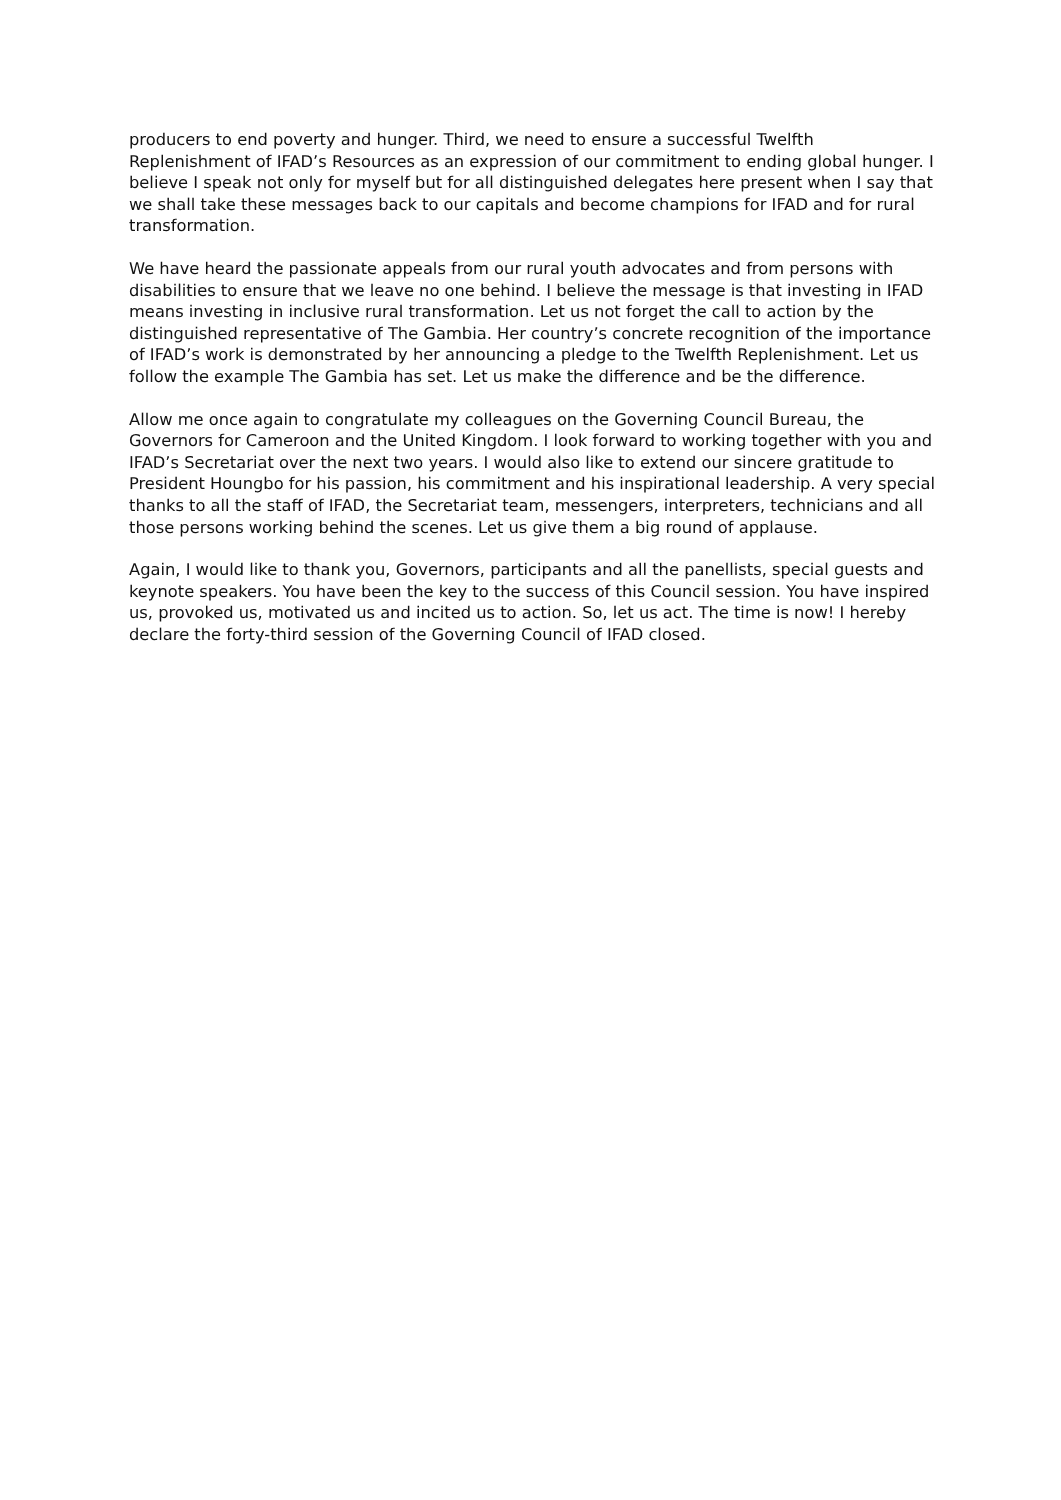producers to end poverty and hunger. Third, we need to ensure a successful Twelfth Replenishment of IFAD’s Resources as an expression of our commitment to ending global hunger. I believe I speak not only for myself but for all distinguished delegates here present when I say that we shall take these messages back to our capitals and become champions for IFAD and for rural transformation.
We have heard the passionate appeals from our rural youth advocates and from persons with disabilities to ensure that we leave no one behind. I believe the message is that investing in IFAD means investing in inclusive rural transformation. Let us not forget the call to action by the distinguished representative of The Gambia. Her country’s concrete recognition of the importance of IFAD’s work is demonstrated by her announcing a pledge to the Twelfth Replenishment. Let us follow the example The Gambia has set. Let us make the difference and be the difference.
Allow me once again to congratulate my colleagues on the Governing Council Bureau, the Governors for Cameroon and the United Kingdom. I look forward to working together with you and IFAD’s Secretariat over the next two years. I would also like to extend our sincere gratitude to President Houngbo for his passion, his commitment and his inspirational leadership. A very special thanks to all the staff of IFAD, the Secretariat team, messengers, interpreters, technicians and all those persons working behind the scenes. Let us give them a big round of applause.
Again, I would like to thank you, Governors, participants and all the panellists, special guests and keynote speakers. You have been the key to the success of this Council session. You have inspired us, provoked us, motivated us and incited us to action. So, let us act. The time is now! I hereby declare the forty-third session of the Governing Council of IFAD closed.